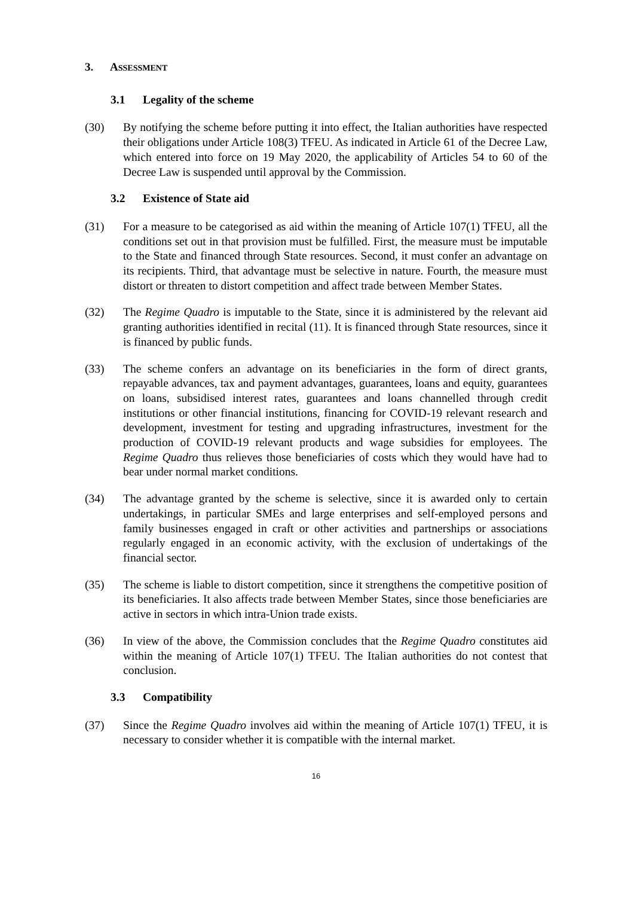3. ASSESSMENT
3.1 Legality of the scheme
(30) By notifying the scheme before putting it into effect, the Italian authorities have respected their obligations under Article 108(3) TFEU. As indicated in Article 61 of the Decree Law, which entered into force on 19 May 2020, the applicability of Articles 54 to 60 of the Decree Law is suspended until approval by the Commission.
3.2 Existence of State aid
(31) For a measure to be categorised as aid within the meaning of Article 107(1) TFEU, all the conditions set out in that provision must be fulfilled. First, the measure must be imputable to the State and financed through State resources. Second, it must confer an advantage on its recipients. Third, that advantage must be selective in nature. Fourth, the measure must distort or threaten to distort competition and affect trade between Member States.
(32) The Regime Quadro is imputable to the State, since it is administered by the relevant aid granting authorities identified in recital (11). It is financed through State resources, since it is financed by public funds.
(33) The scheme confers an advantage on its beneficiaries in the form of direct grants, repayable advances, tax and payment advantages, guarantees, loans and equity, guarantees on loans, subsidised interest rates, guarantees and loans channelled through credit institutions or other financial institutions, financing for COVID-19 relevant research and development, investment for testing and upgrading infrastructures, investment for the production of COVID-19 relevant products and wage subsidies for employees. The Regime Quadro thus relieves those beneficiaries of costs which they would have had to bear under normal market conditions.
(34) The advantage granted by the scheme is selective, since it is awarded only to certain undertakings, in particular SMEs and large enterprises and self-employed persons and family businesses engaged in craft or other activities and partnerships or associations regularly engaged in an economic activity, with the exclusion of undertakings of the financial sector.
(35) The scheme is liable to distort competition, since it strengthens the competitive position of its beneficiaries. It also affects trade between Member States, since those beneficiaries are active in sectors in which intra-Union trade exists.
(36) In view of the above, the Commission concludes that the Regime Quadro constitutes aid within the meaning of Article 107(1) TFEU. The Italian authorities do not contest that conclusion.
3.3 Compatibility
(37) Since the Regime Quadro involves aid within the meaning of Article 107(1) TFEU, it is necessary to consider whether it is compatible with the internal market.
16